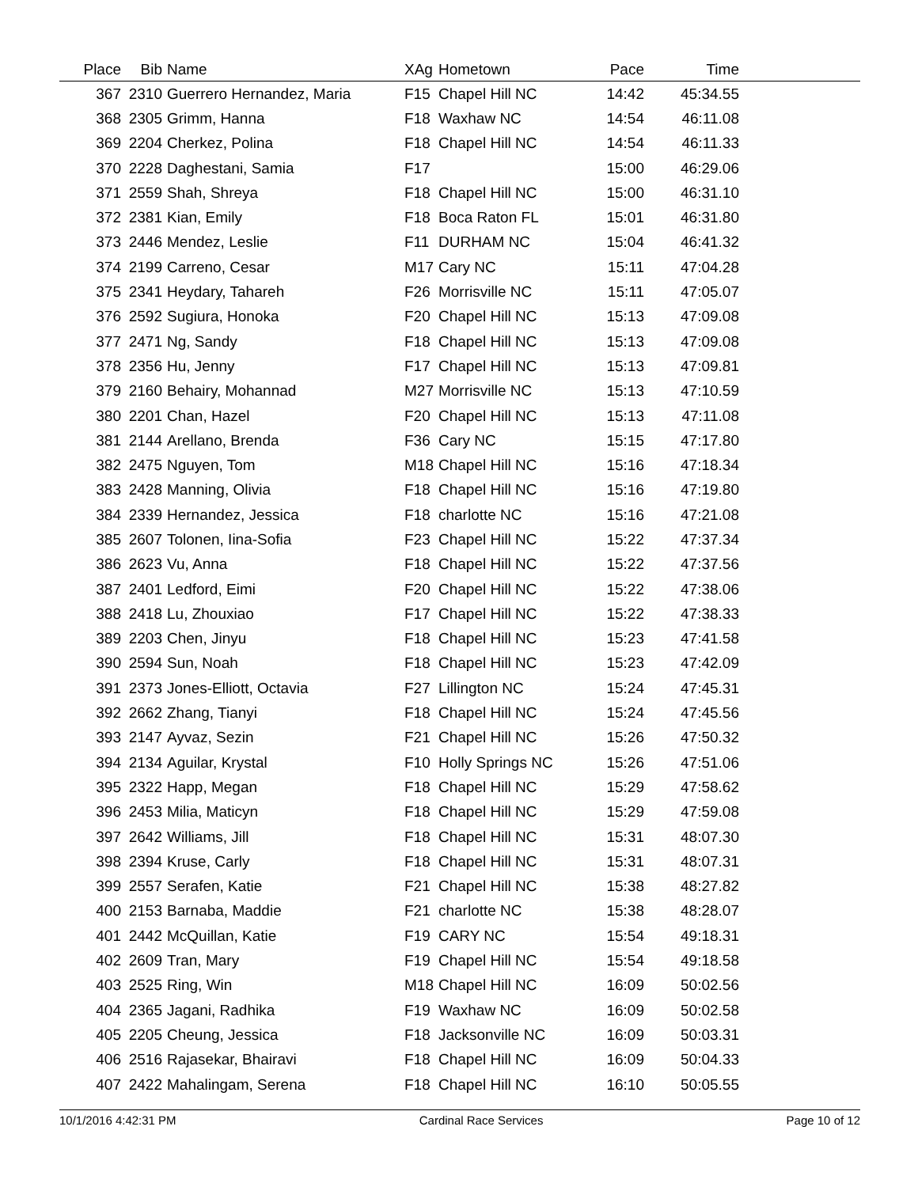| Place | Bib | Name | XAg | Hometown | Pace | Time | |
| --- | --- | --- | --- | --- | --- | --- | --- |
| 367 | 2310 | Guerrero Hernandez, Maria | F15 | Chapel Hill NC | 14:42 | 45:34.55 | |
| 368 | 2305 | Grimm, Hanna | F18 | Waxhaw NC | 14:54 | 46:11.08 | |
| 369 | 2204 | Cherkez, Polina | F18 | Chapel Hill NC | 14:54 | 46:11.33 | |
| 370 | 2228 | Daghestani, Samia | F17 | | 15:00 | 46:29.06 | |
| 371 | 2559 | Shah, Shreya | F18 | Chapel Hill NC | 15:00 | 46:31.10 | |
| 372 | 2381 | Kian, Emily | F18 | Boca Raton FL | 15:01 | 46:31.80 | |
| 373 | 2446 | Mendez, Leslie | F11 | DURHAM NC | 15:04 | 46:41.32 | |
| 374 | 2199 | Carreno, Cesar | M17 | Cary NC | 15:11 | 47:04.28 | |
| 375 | 2341 | Heydary, Tahareh | F26 | Morrisville NC | 15:11 | 47:05.07 | |
| 376 | 2592 | Sugiura, Honoka | F20 | Chapel Hill NC | 15:13 | 47:09.08 | |
| 377 | 2471 | Ng, Sandy | F18 | Chapel Hill NC | 15:13 | 47:09.08 | |
| 378 | 2356 | Hu, Jenny | F17 | Chapel Hill NC | 15:13 | 47:09.81 | |
| 379 | 2160 | Behairy, Mohannad | M27 | Morrisville NC | 15:13 | 47:10.59 | |
| 380 | 2201 | Chan, Hazel | F20 | Chapel Hill NC | 15:13 | 47:11.08 | |
| 381 | 2144 | Arellano, Brenda | F36 | Cary NC | 15:15 | 47:17.80 | |
| 382 | 2475 | Nguyen, Tom | M18 | Chapel Hill NC | 15:16 | 47:18.34 | |
| 383 | 2428 | Manning, Olivia | F18 | Chapel Hill NC | 15:16 | 47:19.80 | |
| 384 | 2339 | Hernandez, Jessica | F18 | charlotte NC | 15:16 | 47:21.08 | |
| 385 | 2607 | Tolonen, Iina-Sofia | F23 | Chapel Hill NC | 15:22 | 47:37.34 | |
| 386 | 2623 | Vu, Anna | F18 | Chapel Hill NC | 15:22 | 47:37.56 | |
| 387 | 2401 | Ledford, Eimi | F20 | Chapel Hill NC | 15:22 | 47:38.06 | |
| 388 | 2418 | Lu, Zhouxiao | F17 | Chapel Hill NC | 15:22 | 47:38.33 | |
| 389 | 2203 | Chen, Jinyu | F18 | Chapel Hill NC | 15:23 | 47:41.58 | |
| 390 | 2594 | Sun, Noah | F18 | Chapel Hill NC | 15:23 | 47:42.09 | |
| 391 | 2373 | Jones-Elliott, Octavia | F27 | Lillington NC | 15:24 | 47:45.31 | |
| 392 | 2662 | Zhang, Tianyi | F18 | Chapel Hill NC | 15:24 | 47:45.56 | |
| 393 | 2147 | Ayvaz, Sezin | F21 | Chapel Hill NC | 15:26 | 47:50.32 | |
| 394 | 2134 | Aguilar, Krystal | F10 | Holly Springs NC | 15:26 | 47:51.06 | |
| 395 | 2322 | Happ, Megan | F18 | Chapel Hill NC | 15:29 | 47:58.62 | |
| 396 | 2453 | Milia, Maticyn | F18 | Chapel Hill NC | 15:29 | 47:59.08 | |
| 397 | 2642 | Williams, Jill | F18 | Chapel Hill NC | 15:31 | 48:07.30 | |
| 398 | 2394 | Kruse, Carly | F18 | Chapel Hill NC | 15:31 | 48:07.31 | |
| 399 | 2557 | Serafen, Katie | F21 | Chapel Hill NC | 15:38 | 48:27.82 | |
| 400 | 2153 | Barnaba, Maddie | F21 | charlotte NC | 15:38 | 48:28.07 | |
| 401 | 2442 | McQuillan, Katie | F19 | CARY NC | 15:54 | 49:18.31 | |
| 402 | 2609 | Tran, Mary | F19 | Chapel Hill NC | 15:54 | 49:18.58 | |
| 403 | 2525 | Ring, Win | M18 | Chapel Hill NC | 16:09 | 50:02.56 | |
| 404 | 2365 | Jagani, Radhika | F19 | Waxhaw NC | 16:09 | 50:02.58 | |
| 405 | 2205 | Cheung, Jessica | F18 | Jacksonville NC | 16:09 | 50:03.31 | |
| 406 | 2516 | Rajasekar, Bhairavi | F18 | Chapel Hill NC | 16:09 | 50:04.33 | |
| 407 | 2422 | Mahalingam, Serena | F18 | Chapel Hill NC | 16:10 | 50:05.55 | |
10/1/2016 4:42:31 PM Cardinal Race Services Page 10 of 12